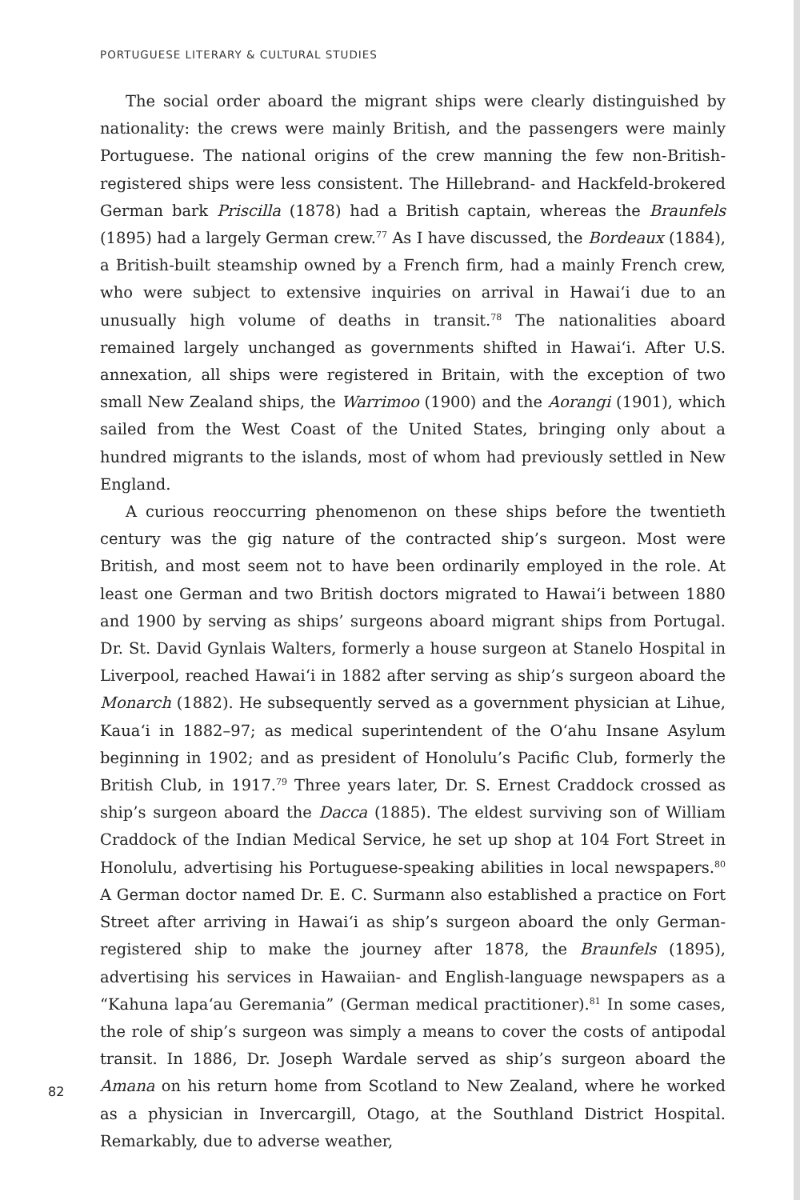PORTUGUESE LITERARY & CULTURAL STUDIES
The social order aboard the migrant ships were clearly distinguished by nationality: the crews were mainly British, and the passengers were mainly Portuguese. The national origins of the crew manning the few non-British-registered ships were less consistent. The Hillebrand- and Hackfeld-brokered German bark Priscilla (1878) had a British captain, whereas the Braunfels (1895) had a largely German crew.<sup>77</sup> As I have discussed, the Bordeaux (1884), a British-built steamship owned by a French firm, had a mainly French crew, who were subject to extensive inquiries on arrival in Hawai‘i due to an unusually high volume of deaths in transit.<sup>78</sup> The nationalities aboard remained largely unchanged as governments shifted in Hawai‘i. After U.S. annexation, all ships were registered in Britain, with the exception of two small New Zealand ships, the Warrimoo (1900) and the Aorangi (1901), which sailed from the West Coast of the United States, bringing only about a hundred migrants to the islands, most of whom had previously settled in New England.
A curious reoccurring phenomenon on these ships before the twentieth century was the gig nature of the contracted ship’s surgeon. Most were British, and most seem not to have been ordinarily employed in the role. At least one German and two British doctors migrated to Hawai‘i between 1880 and 1900 by serving as ships’ surgeons aboard migrant ships from Portugal. Dr. St. David Gynlais Walters, formerly a house surgeon at Stanelo Hospital in Liverpool, reached Hawai‘i in 1882 after serving as ship’s surgeon aboard the Monarch (1882). He subsequently served as a government physician at Lihue, Kaua‘i in 1882–97; as medical superintendent of the O‘ahu Insane Asylum beginning in 1902; and as president of Honolulu’s Pacific Club, formerly the British Club, in 1917.<sup>79</sup> Three years later, Dr. S. Ernest Craddock crossed as ship’s surgeon aboard the Dacca (1885). The eldest surviving son of William Craddock of the Indian Medical Service, he set up shop at 104 Fort Street in Honolulu, advertising his Portuguese-speaking abilities in local newspapers.<sup>80</sup> A German doctor named Dr. E. C. Surmann also established a practice on Fort Street after arriving in Hawai‘i as ship’s surgeon aboard the only German-registered ship to make the journey after 1878, the Braunfels (1895), advertising his services in Hawaiian- and English-language newspapers as a “Kahuna lapa‘au Geremania” (German medical practitioner).<sup>81</sup> In some cases, the role of ship’s surgeon was simply a means to cover the costs of antipodal transit. In 1886, Dr. Joseph Wardale served as ship’s surgeon aboard the Amana on his return home from Scotland to New Zealand, where he worked as a physician in Invercargill, Otago, at the Southland District Hospital. Remarkably, due to adverse weather,
82